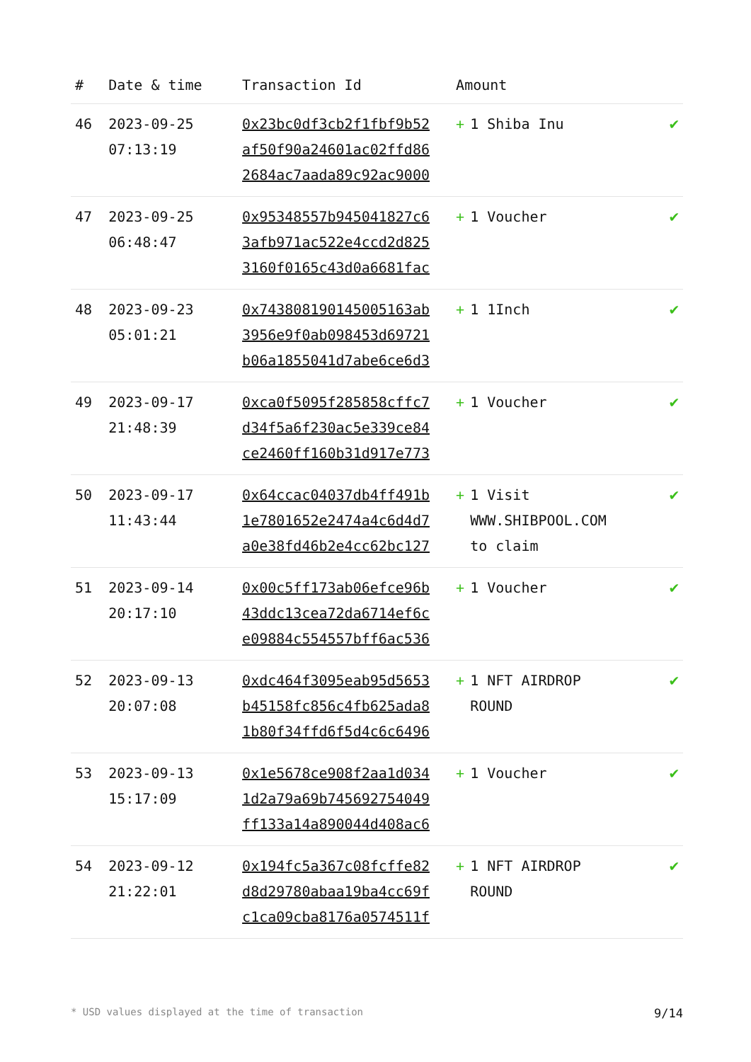| # | Date & time | Transaction Id | Amount | |
| --- | --- | --- | --- | --- |
| 46 | 2023-09-25 07:13:19 | 0x23bc0df3cb2f1fbf9b52 af50f90a24601ac02ffd86 2684ac7aada89c92ac9000 | + 1 Shiba Inu | ✔ |
| 47 | 2023-09-25 06:48:47 | 0x95348557b945041827c6 3afb971ac522e4ccd2d825 3160f0165c43d0a6681fac | + 1 Voucher | ✔ |
| 48 | 2023-09-23 05:01:21 | 0x743808190145005163ab 3956e9f0ab098453d69721 b06a1855041d7abe6ce6d3 | + 1 1Inch | ✔ |
| 49 | 2023-09-17 21:48:39 | 0xca0f5095f285858cffc7 d34f5a6f230ac5e339ce84 ce2460ff160b31d917e773 | + 1 Voucher | ✔ |
| 50 | 2023-09-17 11:43:44 | 0x64ccac04037db4ff491b 1e7801652e2474a4c6d4d7 a0e38fd46b2e4cc62bc127 | + 1 Visit WWW.SHIBPOOL.COM to claim | ✔ |
| 51 | 2023-09-14 20:17:10 | 0x00c5ff173ab06efce96b 43ddc13cea72da6714ef6c e09884c554557bff6ac536 | + 1 Voucher | ✔ |
| 52 | 2023-09-13 20:07:08 | 0xdc464f3095eab95d5653 b45158fc856c4fb625ada8 1b80f34ffd6f5d4c6c6496 | + 1 NFT AIRDROP ROUND | ✔ |
| 53 | 2023-09-13 15:17:09 | 0x1e5678ce908f2aa1d034 1d2a79a69b745692754049 ff133a14a890044d408ac6 | + 1 Voucher | ✔ |
| 54 | 2023-09-12 21:22:01 | 0x194fc5a367c08fcffe82 d8d29780abaa19ba4cc69f c1ca09cba8176a0574511f | + 1 NFT AIRDROP ROUND | ✔ |
* USD values displayed at the time of transaction 9/14